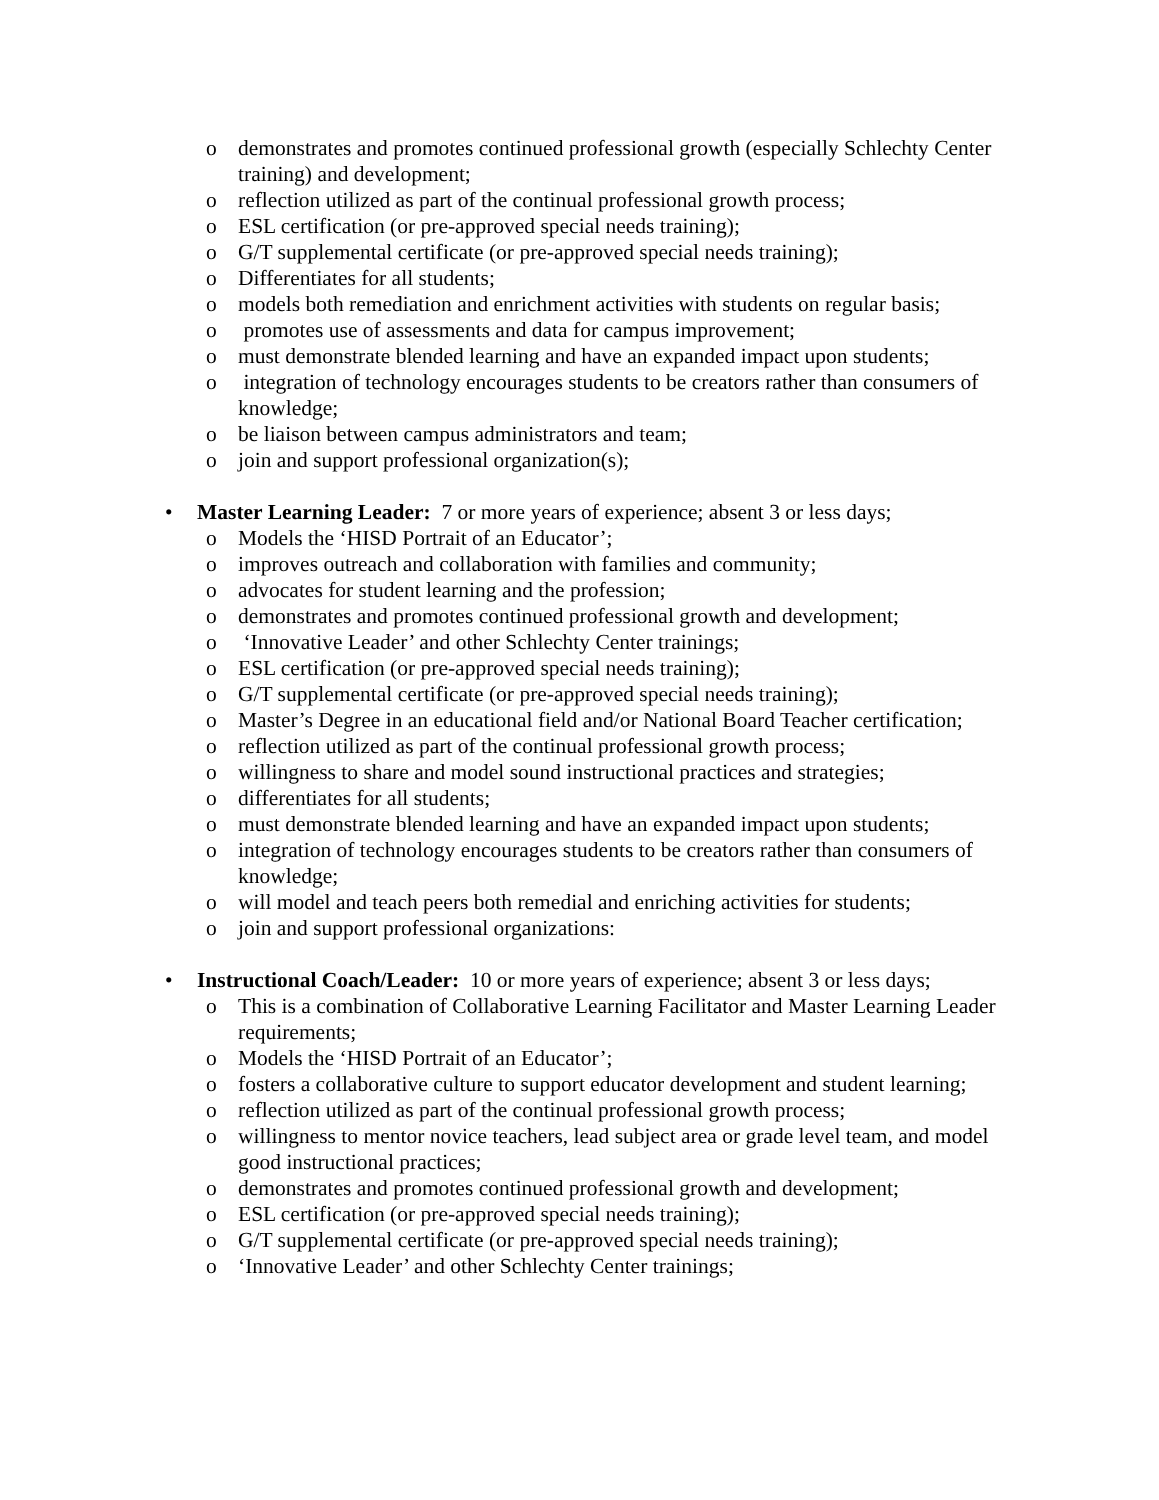o demonstrates and promotes continued professional growth (especially Schlechty Center training) and development;
o reflection utilized as part of the continual professional growth process;
o ESL certification (or pre-approved special needs training);
o G/T supplemental certificate (or pre-approved special needs training);
o Differentiates for all students;
o models both remediation and enrichment activities with students on regular basis;
o promotes use of assessments and data for campus improvement;
o must demonstrate blended learning and have an expanded impact upon students;
o integration of technology encourages students to be creators rather than consumers of knowledge;
o be liaison between campus administrators and team;
o join and support professional organization(s);
• Master Learning Leader: 7 or more years of experience; absent 3 or less days;
o Models the ‘HISD Portrait of an Educator’;
o improves outreach and collaboration with families and community;
o advocates for student learning and the profession;
o demonstrates and promotes continued professional growth and development;
o ‘Innovative Leader’ and other Schlechty Center trainings;
o ESL certification (or pre-approved special needs training);
o G/T supplemental certificate (or pre-approved special needs training);
o Master’s Degree in an educational field and/or National Board Teacher certification;
o reflection utilized as part of the continual professional growth process;
o willingness to share and model sound instructional practices and strategies;
o differentiates for all students;
o must demonstrate blended learning and have an expanded impact upon students;
o integration of technology encourages students to be creators rather than consumers of knowledge;
o will model and teach peers both remedial and enriching activities for students;
o join and support professional organizations:
• Instructional Coach/Leader: 10 or more years of experience; absent 3 or less days;
o This is a combination of Collaborative Learning Facilitator and Master Learning Leader requirements;
o Models the ‘HISD Portrait of an Educator’;
o fosters a collaborative culture to support educator development and student learning;
o reflection utilized as part of the continual professional growth process;
o willingness to mentor novice teachers, lead subject area or grade level team, and model good instructional practices;
o demonstrates and promotes continued professional growth and development;
o ESL certification (or pre-approved special needs training);
o G/T supplemental certificate (or pre-approved special needs training);
o ‘Innovative Leader’ and other Schlechty Center trainings;